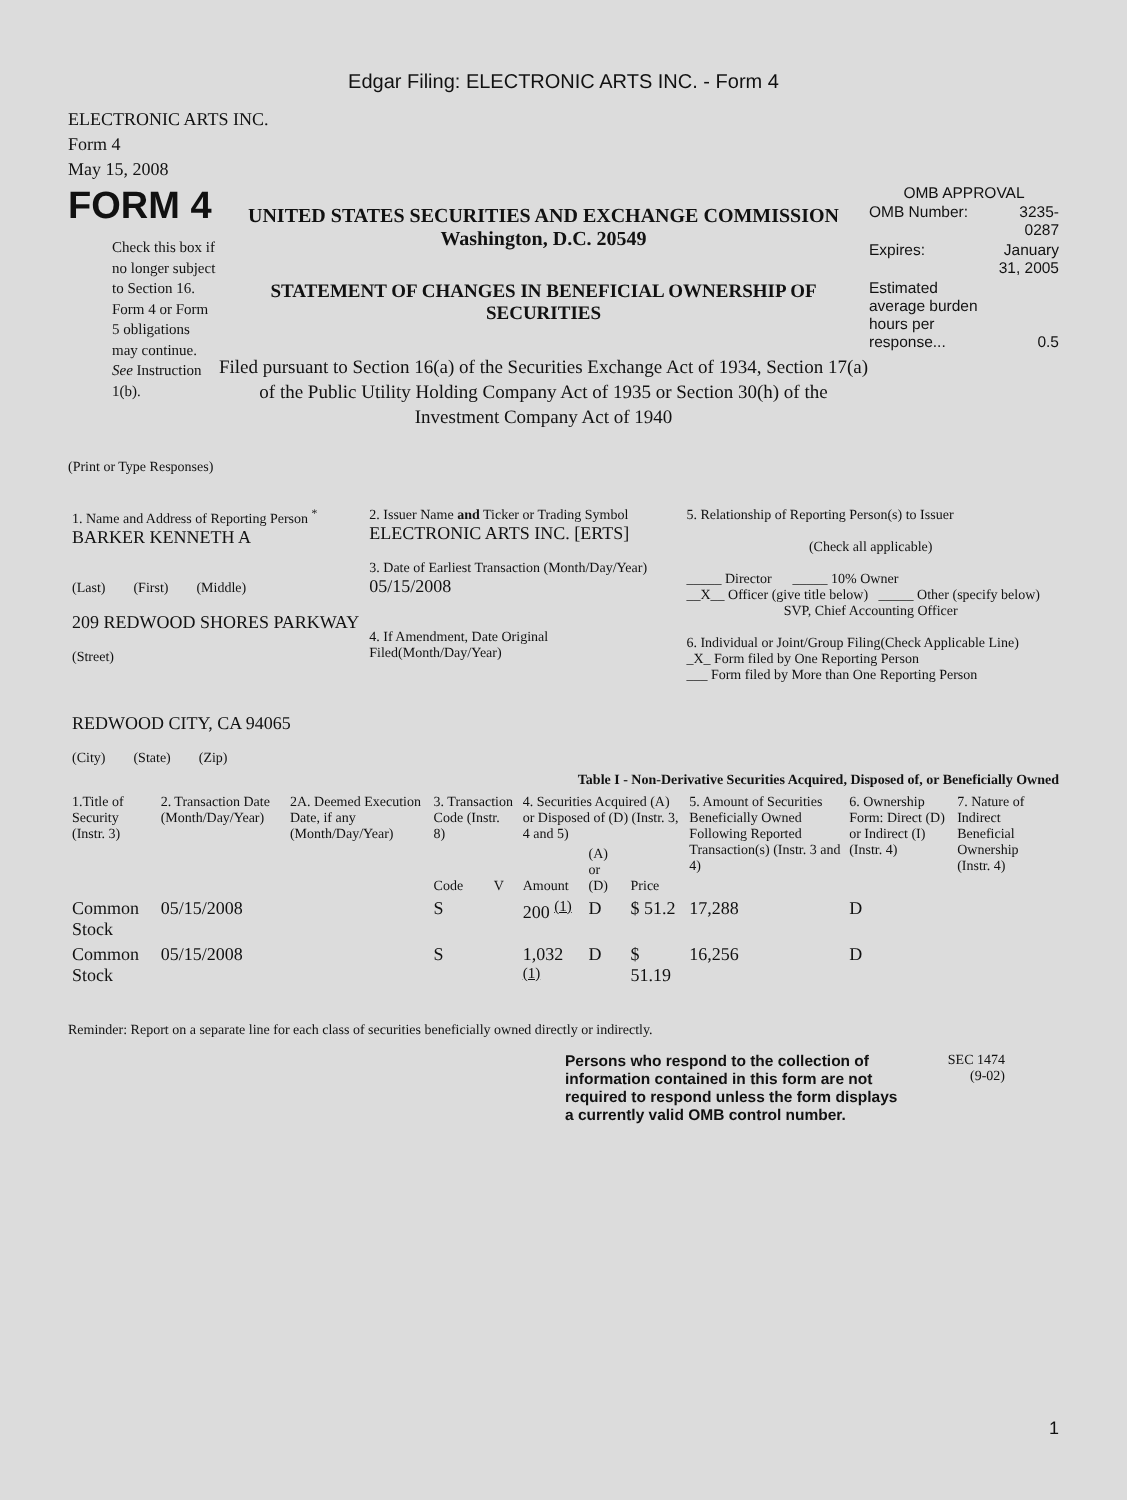Edgar Filing: ELECTRONIC ARTS INC. - Form 4
ELECTRONIC ARTS INC.
Form 4
May 15, 2008
FORM 4
Check this box if no longer subject to Section 16. Form 4 or Form 5 obligations may continue. See Instruction 1(b).
UNITED STATES SECURITIES AND EXCHANGE COMMISSION
Washington, D.C. 20549
STATEMENT OF CHANGES IN BENEFICIAL OWNERSHIP OF SECURITIES
Filed pursuant to Section 16(a) of the Securities Exchange Act of 1934, Section 17(a) of the Public Utility Holding Company Act of 1935 or Section 30(h) of the Investment Company Act of 1940
OMB APPROVAL
| OMB Number: | 3235-0287 |
| Expires: | January 31, 2005 |
| Estimated average burden hours per response... | 0.5 |
(Print or Type Responses)
| 1. Name and Address of Reporting Person <sup>*</sup> BARKER KENNETH A (Last) (First) (Middle) 209 REDWOOD SHORES PARKWAY (Street) REDWOOD CITY, CA 94065 (City) (State) (Zip) | 2. Issuer Name and Ticker or Trading Symbol ELECTRONIC ARTS INC. [ERTS] 3. Date of Earliest Transaction (Month/Day/Year) 05/15/2008 4. If Amendment, Date Original Filed(Month/Day/Year) | 5. Relationship of Reporting Person(s) to Issuer (Check all applicable) _____ Director _____ 10% Owner __X__ Officer (give title below) _____ Other (specify below) SVP, Chief Accounting Officer 6. Individual or Joint/Group Filing(Check Applicable Line) _X_ Form filed by One Reporting Person ___ Form filed by More than One Reporting Person |
Table I - Non-Derivative Securities Acquired, Disposed of, or Beneficially Owned
| 1.Title of Security (Instr. 3) | 2. Transaction Date (Month/Day/Year) | 2A. Deemed Execution Date, if any (Month/Day/Year) | 3. Transaction Code (Instr. 8) | | 4. Securities Acquired (A) or Disposed of (D) (Instr. 3, 4 and 5) | | | 5. Amount of Securities Beneficially Owned Following Reported Transaction(s) (Instr. 3 and 4) | 6. Ownership Form: Direct (D) or Indirect (I) (Instr. 4) | 7. Nature of Indirect Beneficial Ownership (Instr. 4) |
| --- | --- | --- | --- | --- | --- | --- | --- | --- | --- | --- |
| | | | Code | V | Amount | (A) or (D) | Price | | | |
| Common Stock | 05/15/2008 | | S | | 200 <sup>(1)</sup> | D | $ 51.2 | 17,288 | D | |
| Common Stock | 05/15/2008 | | S | | 1,032 <sup>(1)</sup> | D | $ 51.19 | 16,256 | D | |
Reminder: Report on a separate line for each class of securities beneficially owned directly or indirectly.
Persons who respond to the collection of information contained in this form are not required to respond unless the form displays a currently valid OMB control number.
SEC 1474
(9-02)
1